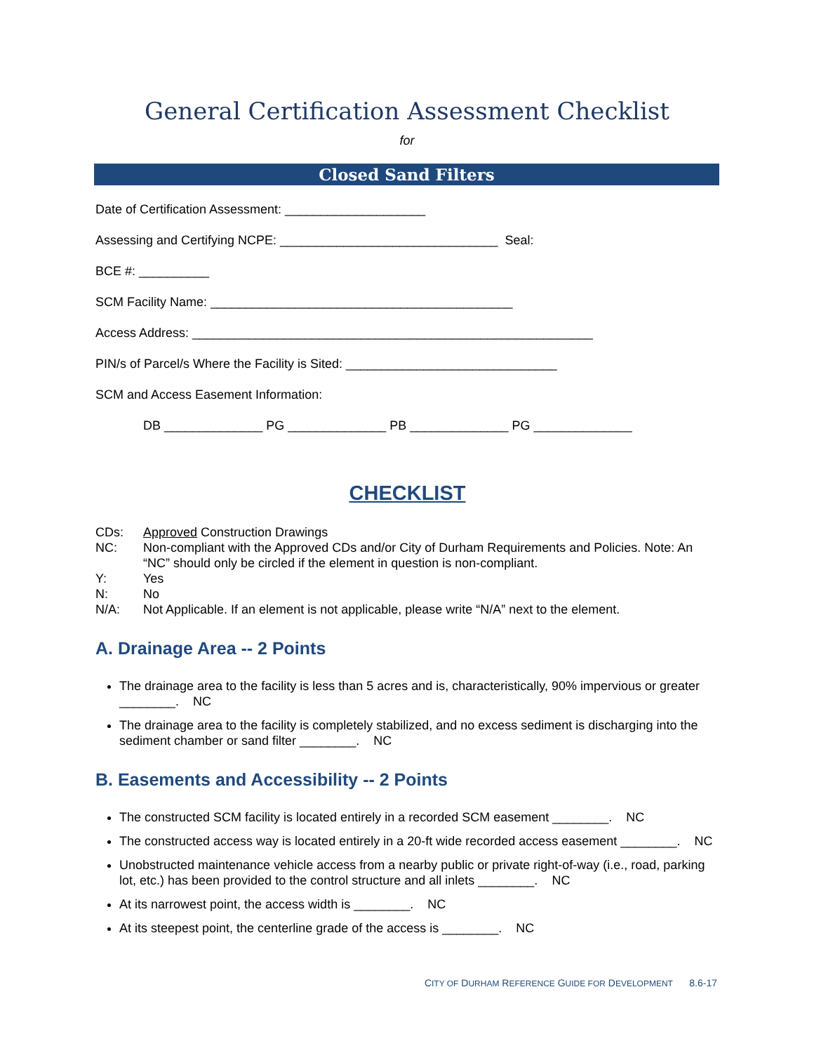General Certification Assessment Checklist
for
Closed Sand Filters
Date of Certification Assessment: ____________________
Assessing and Certifying NCPE: _______________________________ Seal:
BCE #: __________
SCM Facility Name: ___________________________________________
Access Address: _________________________________________________________
PIN/s of Parcel/s Where the Facility is Sited: ______________________________
SCM and Access Easement Information:
DB ______________ PG ______________ PB ______________ PG ______________
CHECKLIST
CDs: Approved Construction Drawings NC: Non-compliant with the Approved CDs and/or City of Durham Requirements and Policies. Note: An “NC” should only be circled if the element in question is non-compliant. Y: Yes N: No N/A: Not Applicable. If an element is not applicable, please write “N/A” next to the element.
A. Drainage Area -- 2 Points
The drainage area to the facility is less than 5 acres and is, characteristically, 90% impervious or greater ________. NC
The drainage area to the facility is completely stabilized, and no excess sediment is discharging into the sediment chamber or sand filter ________. NC
B. Easements and Accessibility -- 2 Points
The constructed SCM facility is located entirely in a recorded SCM easement ________. NC
The constructed access way is located entirely in a 20-ft wide recorded access easement ________. NC
Unobstructed maintenance vehicle access from a nearby public or private right-of-way (i.e., road, parking lot, etc.) has been provided to the control structure and all inlets ________. NC
At its narrowest point, the access width is ________. NC
At its steepest point, the centerline grade of the access is ________. NC
CITY OF DURHAM REFERENCE GUIDE FOR DEVELOPMENT 8.6-17